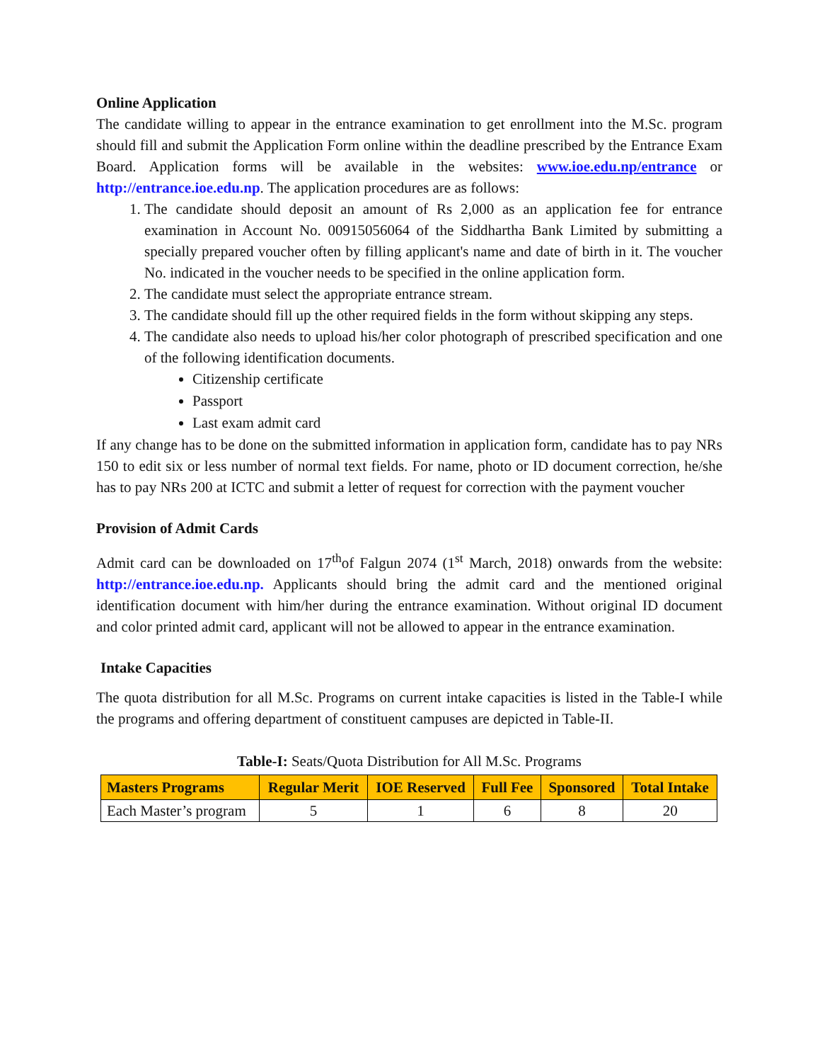Online Application
The candidate willing to appear in the entrance examination to get enrollment into the M.Sc. program should fill and submit the Application Form online within the deadline prescribed by the Entrance Exam Board. Application forms will be available in the websites: www.ioe.edu.np/entrance or http://entrance.ioe.edu.np. The application procedures are as follows:
1. The candidate should deposit an amount of Rs 2,000 as an application fee for entrance examination in Account No. 00915056064 of the Siddhartha Bank Limited by submitting a specially prepared voucher often by filling applicant's name and date of birth in it. The voucher No. indicated in the voucher needs to be specified in the online application form.
2. The candidate must select the appropriate entrance stream.
3. The candidate should fill up the other required fields in the form without skipping any steps.
4. The candidate also needs to upload his/her color photograph of prescribed specification and one of the following identification documents.
Citizenship certificate
Passport
Last exam admit card
If any change has to be done on the submitted information in application form, candidate has to pay NRs 150 to edit six or less number of normal text fields. For name, photo or ID document correction, he/she has to pay NRs 200 at ICTC and submit a letter of request for correction with the payment voucher
Provision of Admit Cards
Admit card can be downloaded on 17<sup>th</sup>of Falgun 2074 (1<sup>st</sup> March, 2018) onwards from the website: http://entrance.ioe.edu.np. Applicants should bring the admit card and the mentioned original identification document with him/her during the entrance examination. Without original ID document and color printed admit card, applicant will not be allowed to appear in the entrance examination.
Intake Capacities
The quota distribution for all M.Sc. Programs on current intake capacities is listed in the Table-I while the programs and offering department of constituent campuses are depicted in Table-II.
Table-I: Seats/Quota Distribution for All M.Sc. Programs
| Masters Programs | Regular Merit | IOE Reserved | Full Fee | Sponsored | Total Intake |
| --- | --- | --- | --- | --- | --- |
| Each Master’s program | 5 | 1 | 6 | 8 | 20 |